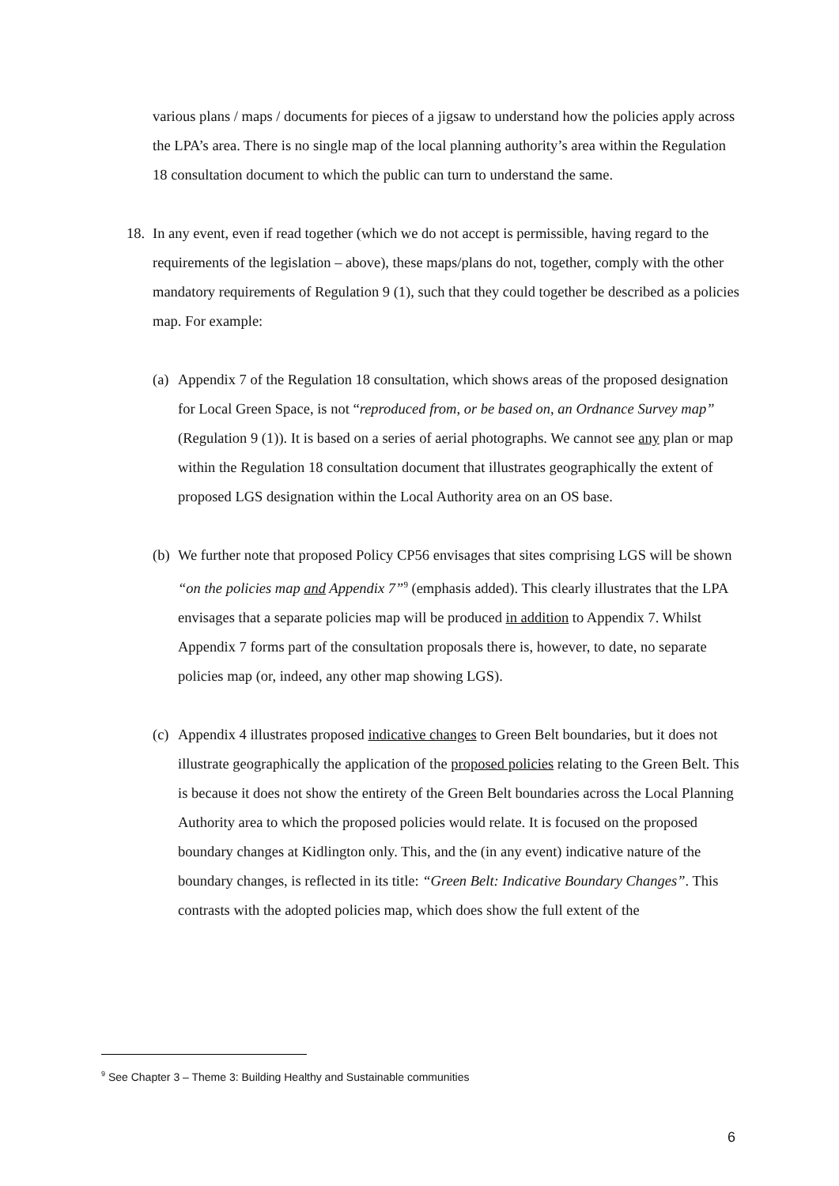various plans / maps / documents for pieces of a jigsaw to understand how the policies apply across the LPA’s area. There is no single map of the local planning authority’s area within the Regulation 18 consultation document to which the public can turn to understand the same.
18.
In any event, even if read together (which we do not accept is permissible, having regard to the requirements of the legislation – above), these maps/plans do not, together, comply with the other mandatory requirements of Regulation 9 (1), such that they could together be described as a policies map. For example:
(a)
Appendix 7 of the Regulation 18 consultation, which shows areas of the proposed designation for Local Green Space, is not “reproduced from, or be based on, an Ordnance Survey map” (Regulation 9 (1)). It is based on a series of aerial photographs. We cannot see any plan or map within the Regulation 18 consultation document that illustrates geographically the extent of proposed LGS designation within the Local Authority area on an OS base.
(b)
We further note that proposed Policy CP56 envisages that sites comprising LGS will be shown “on the policies map and Appendix 7”<sup>9</sup> (emphasis added). This clearly illustrates that the LPA envisages that a separate policies map will be produced in addition to Appendix 7. Whilst Appendix 7 forms part of the consultation proposals there is, however, to date, no separate policies map (or, indeed, any other map showing LGS).
(c)
Appendix 4 illustrates proposed indicative changes to Green Belt boundaries, but it does not illustrate geographically the application of the proposed policies relating to the Green Belt. This is because it does not show the entirety of the Green Belt boundaries across the Local Planning Authority area to which the proposed policies would relate. It is focused on the proposed boundary changes at Kidlington only. This, and the (in any event) indicative nature of the boundary changes, is reflected in its title: “Green Belt: Indicative Boundary Changes”. This contrasts with the adopted policies map, which does show the full extent of the
<sup>9</sup> See Chapter 3 – Theme 3: Building Healthy and Sustainable communities
6